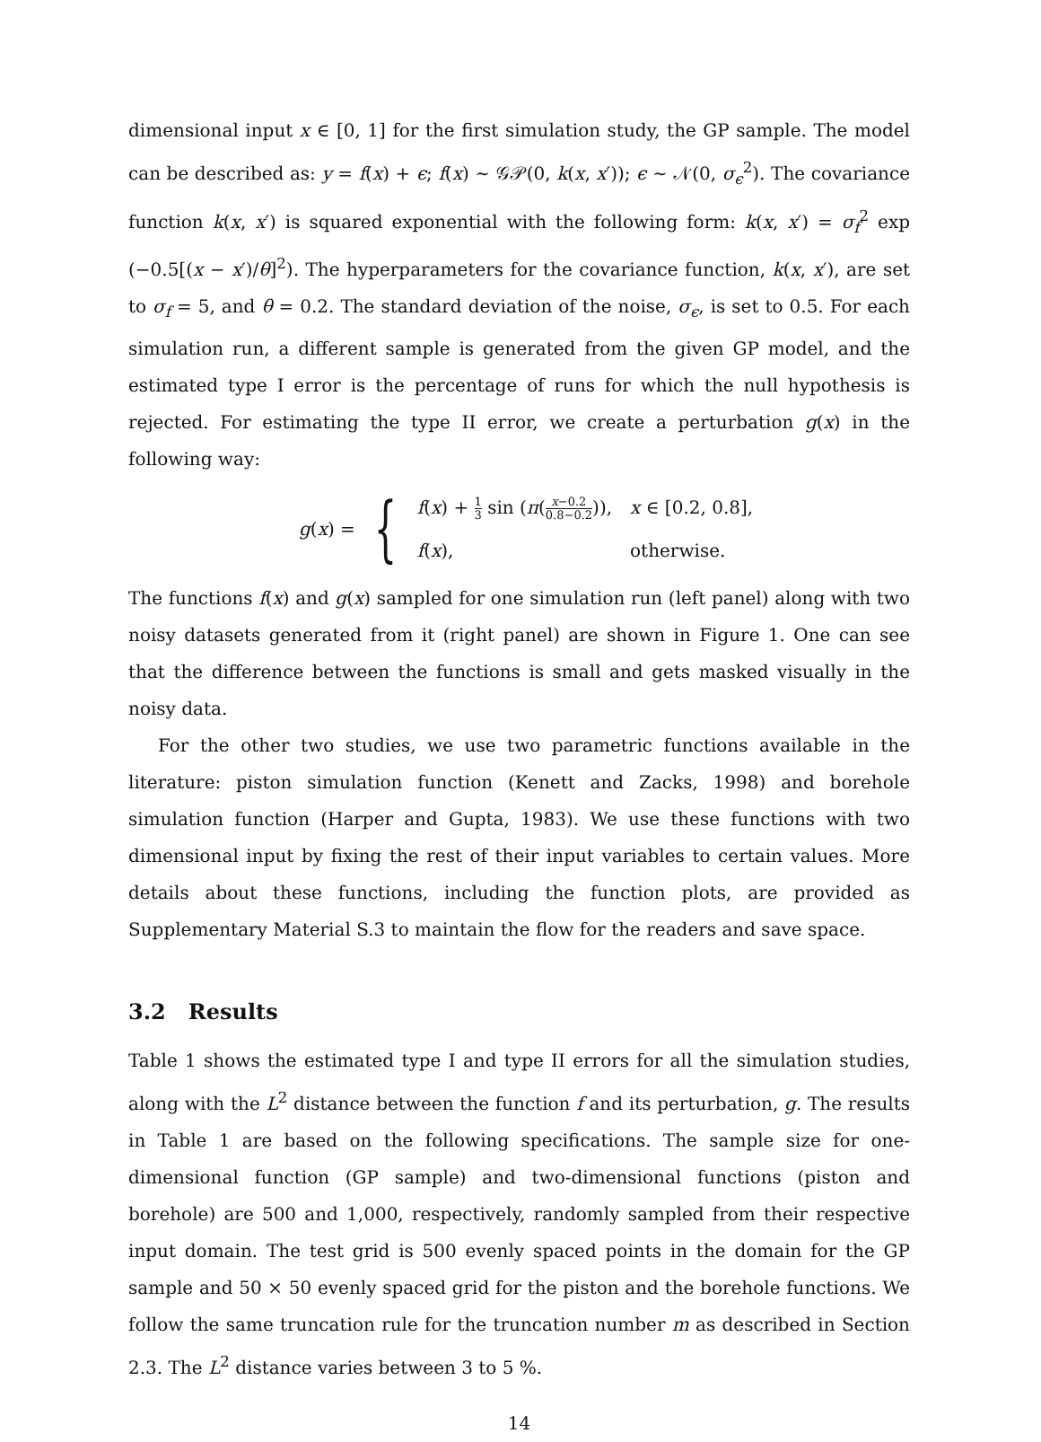dimensional input x ∈ [0, 1] for the first simulation study, the GP sample. The model can be described as: y = f(x) + ϵ; f(x) ∼ 𝒢𝒫(0, k(x, x′)); ϵ ∼ 𝒩(0, σ<sub>ϵ</sub><sup>2</sup>). The covariance function k(x, x′) is squared exponential with the following form: k(x, x′) = σ<sub>f</sub><sup>2</sup> exp (−0.5[(x − x′)/θ]<sup>2</sup>). The hyperparameters for the covariance function, k(x, x′), are set to σ<sub>f</sub> = 5, and θ = 0.2. The standard deviation of the noise, σ<sub>ϵ</sub>, is set to 0.5. For each simulation run, a different sample is generated from the given GP model, and the estimated type I error is the percentage of runs for which the null hypothesis is rejected. For estimating the type II error, we create a perturbation g(x) in the following way:
g(x) = {
| f ( x ) + 1 3 sin ( π ( x −0.2 0.8−0.2 )), | x ∈ [0.2, 0.8], |
| f ( x ), | otherwise. |
The functions f(x) and g(x) sampled for one simulation run (left panel) along with two noisy datasets generated from it (right panel) are shown in Figure 1. One can see that the difference between the functions is small and gets masked visually in the noisy data.
For the other two studies, we use two parametric functions available in the literature: piston simulation function (Kenett and Zacks, 1998) and borehole simulation function (Harper and Gupta, 1983). We use these functions with two dimensional input by fixing the rest of their input variables to certain values. More details about these functions, including the function plots, are provided as Supplementary Material S.3 to maintain the flow for the readers and save space.
3.2 Results
Table 1 shows the estimated type I and type II errors for all the simulation studies, along with the L<sup>2</sup> distance between the function f and its perturbation, g. The results in Table 1 are based on the following specifications. The sample size for one-dimensional function (GP sample) and two-dimensional functions (piston and borehole) are 500 and 1,000, respectively, randomly sampled from their respective input domain. The test grid is 500 evenly spaced points in the domain for the GP sample and 50 × 50 evenly spaced grid for the piston and the borehole functions. We follow the same truncation rule for the truncation number m as described in Section 2.3. The L<sup>2</sup> distance varies between 3 to 5 %.
14